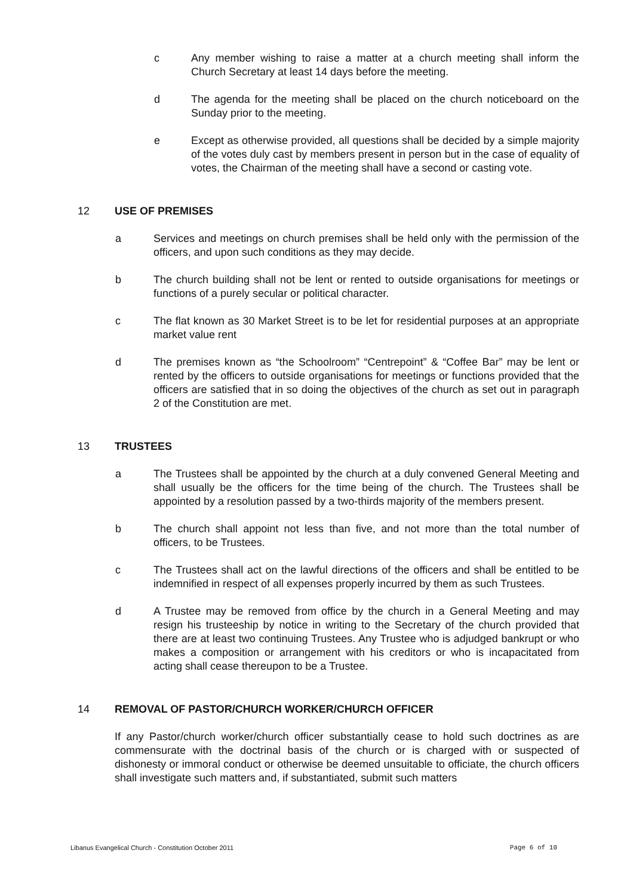c Any member wishing to raise a matter at a church meeting shall inform the Church Secretary at least 14 days before the meeting.
d The agenda for the meeting shall be placed on the church noticeboard on the Sunday prior to the meeting.
e Except as otherwise provided, all questions shall be decided by a simple majority of the votes duly cast by members present in person but in the case of equality of votes, the Chairman of the meeting shall have a second or casting vote.
12 USE OF PREMISES
a Services and meetings on church premises shall be held only with the permission of the officers, and upon such conditions as they may decide.
b The church building shall not be lent or rented to outside organisations for meetings or functions of a purely secular or political character.
c The flat known as 30 Market Street is to be let for residential purposes at an appropriate market value rent
d The premises known as “the Schoolroom” “Centrepoint” & “Coffee Bar” may be lent or rented by the officers to outside organisations for meetings or functions provided that the officers are satisfied that in so doing the objectives of the church as set out in paragraph 2 of the Constitution are met.
13 TRUSTEES
a The Trustees shall be appointed by the church at a duly convened General Meeting and shall usually be the officers for the time being of the church. The Trustees shall be appointed by a resolution passed by a two-thirds majority of the members present.
b The church shall appoint not less than five, and not more than the total number of officers, to be Trustees.
c The Trustees shall act on the lawful directions of the officers and shall be entitled to be indemnified in respect of all expenses properly incurred by them as such Trustees.
d A Trustee may be removed from office by the church in a General Meeting and may resign his trusteeship by notice in writing to the Secretary of the church provided that there are at least two continuing Trustees. Any Trustee who is adjudged bankrupt or who makes a composition or arrangement with his creditors or who is incapacitated from acting shall cease thereupon to be a Trustee.
14 REMOVAL OF PASTOR/CHURCH WORKER/CHURCH OFFICER
If any Pastor/church worker/church officer substantially cease to hold such doctrines as are commensurate with the doctrinal basis of the church or is charged with or suspected of dishonesty or immoral conduct or otherwise be deemed unsuitable to officiate, the church officers shall investigate such matters and, if substantiated, submit such matters
Libanus Evangelical Church - Constitution October 2011 Page 6 of 10